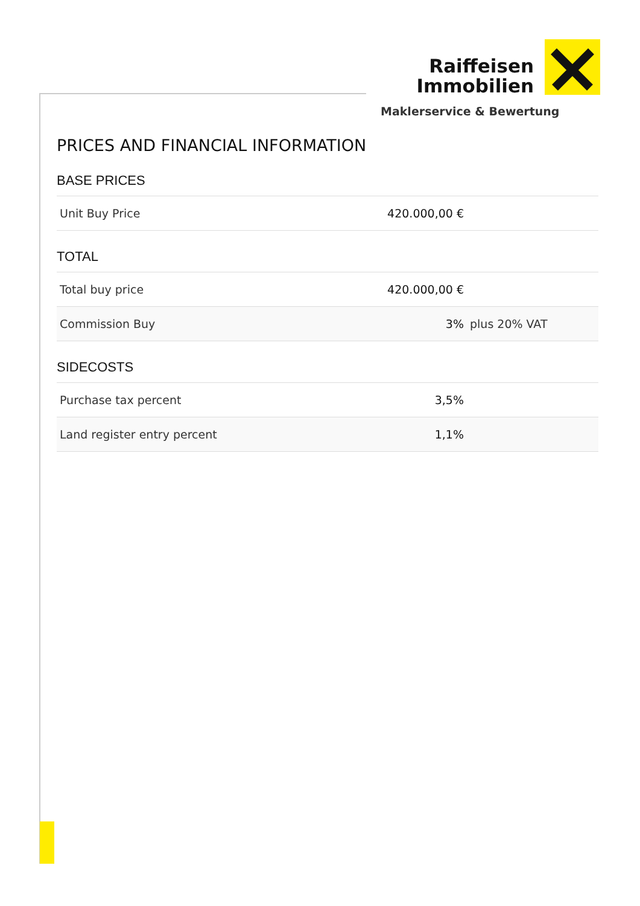Raiffeisen
Immobilien
Maklerservice & Bewertung
PRICES AND FINANCIAL INFORMATION
BASE PRICES
| Unit Buy Price | 420.000,00 € | |
TOTAL
| Total buy price | 420.000,00 € | |
| Commission Buy | 3% | plus 20% VAT |
SIDECOSTS
| Purchase tax percent | 3,5% | |
| Land register entry percent | 1,1% | |